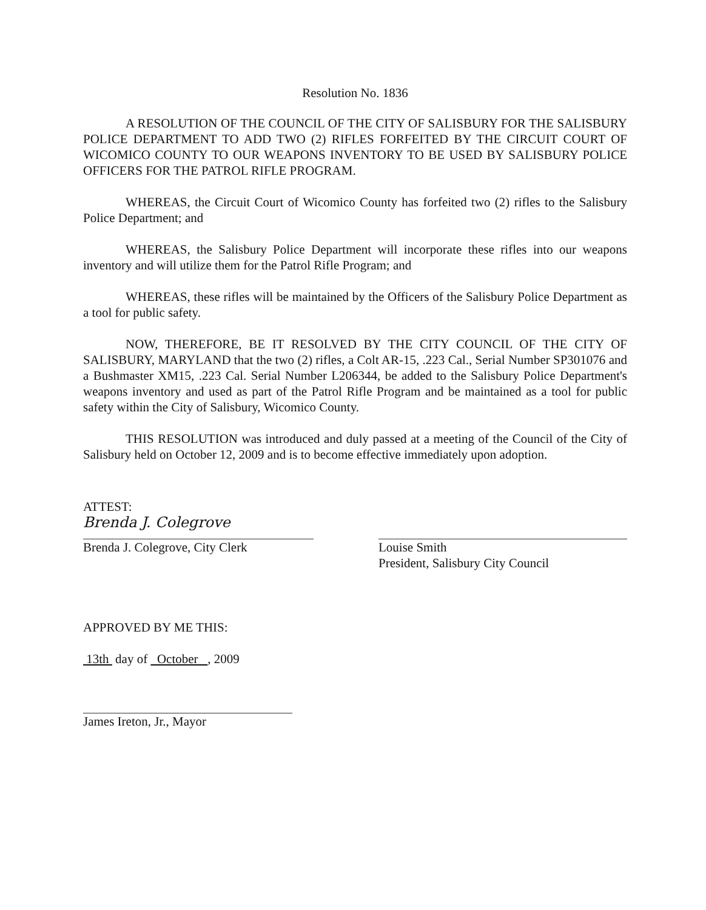Resolution No. 1836
A RESOLUTION OF THE COUNCIL OF THE CITY OF SALISBURY FOR THE SALISBURY POLICE DEPARTMENT TO ADD TWO (2) RIFLES FORFEITED BY THE CIRCUIT COURT OF WICOMICO COUNTY TO OUR WEAPONS INVENTORY TO BE USED BY SALISBURY POLICE OFFICERS FOR THE PATROL RIFLE PROGRAM.
WHEREAS, the Circuit Court of Wicomico County has forfeited two (2) rifles to the Salisbury Police Department; and
WHEREAS, the Salisbury Police Department will incorporate these rifles into our weapons inventory and will utilize them for the Patrol Rifle Program; and
WHEREAS, these rifles will be maintained by the Officers of the Salisbury Police Department as a tool for public safety.
NOW, THEREFORE, BE IT RESOLVED BY THE CITY COUNCIL OF THE CITY OF SALISBURY, MARYLAND that the two (2) rifles, a Colt AR-15, .223 Cal., Serial Number SP301076 and a Bushmaster XM15, .223 Cal. Serial Number L206344, be added to the Salisbury Police Department's weapons inventory and used as part of the Patrol Rifle Program and be maintained as a tool for public safety within the City of Salisbury, Wicomico County.
THIS RESOLUTION was introduced and duly passed at a meeting of the Council of the City of Salisbury held on October 12, 2009 and is to become effective immediately upon adoption.
ATTEST:
Brenda J. Colegrove
Brenda J. Colegrove, City Clerk
Louise Smith
President, Salisbury City Council
APPROVED BY ME THIS:
13th day of October , 2009
James Ireton, Jr., Mayor